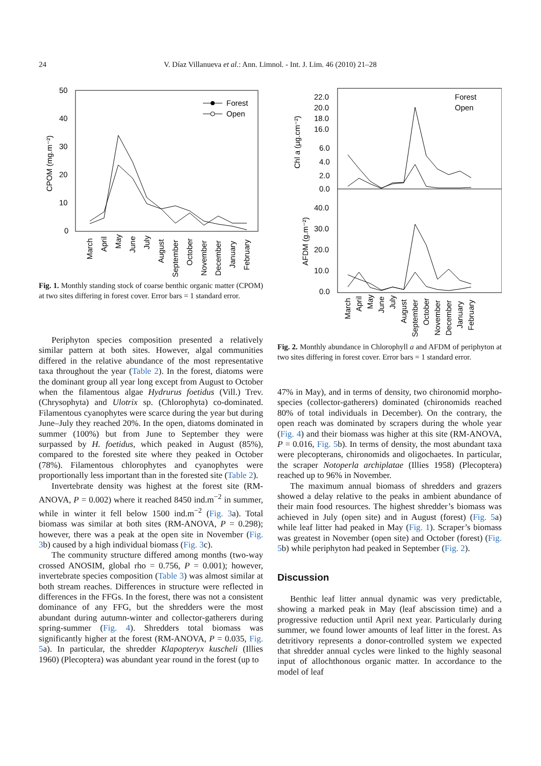24
V. Díaz Villanueva et al.: Ann. Limnol. - Int. J. Lim. 46 (2010) 21–28
50
40
30
20
10
0
CPOM (mg.m⁻²)
Forest
Open
March
April
May
June
July
August
September
October
November
December
January
February
Fig. 1. Monthly standing stock of coarse benthic organic matter (CPOM) at two sites differing in forest cover. Error bars = 1 standard error.
22.0
20.0
18.0
16.0
6.0
4.0
2.0
0.0
40.0
30.0
20.0
10.0
0.0
Chl a (µg.cm⁻²)
AFDM (g.m⁻²)
Forest
Open
March
April
May
June
July
August
September
October
November
December
January
February
Fig. 2. Monthly abundance in Chlorophyll a and AFDM of periphyton at two sites differing in forest cover. Error bars = 1 standard error.
Periphyton species composition presented a relatively similar pattern at both sites. However, algal communities differed in the relative abundance of the most representative taxa throughout the year (Table 2). In the forest, diatoms were the dominant group all year long except from August to October when the filamentous algae Hydrurus foetidus (Vill.) Trev. (Chrysophyta) and Ulotrix sp. (Chlorophyta) co-dominated. Filamentous cyanophytes were scarce during the year but during June–July they reached 20%. In the open, diatoms dominated in summer (100%) but from June to September they were surpassed by H. foetidus, which peaked in August (85%), compared to the forested site where they peaked in October (78%). Filamentous chlorophytes and cyanophytes were proportionally less important than in the forested site (Table 2).
Invertebrate density was highest at the forest site (RM-ANOVA, P = 0.002) where it reached 8450 ind.m<sup>−2</sup> in summer, while in winter it fell below 1500 ind.m<sup>−2</sup> (Fig. 3a). Total biomass was similar at both sites (RM-ANOVA, P = 0.298); however, there was a peak at the open site in November (Fig. 3b) caused by a high individual biomass (Fig. 3c).
The community structure differed among months (two-way crossed ANOSIM, global rho = 0.756, P = 0.001); however, invertebrate species composition (Table 3) was almost similar at both stream reaches. Differences in structure were reflected in differences in the FFGs. In the forest, there was not a consistent dominance of any FFG, but the shredders were the most abundant during autumn-winter and collector-gatherers during spring-summer (Fig. 4). Shredders total biomass was significantly higher at the forest (RM-ANOVA, P = 0.035, Fig. 5a). In particular, the shredder Klapopteryx kuscheli (Illies 1960) (Plecoptera) was abundant year round in the forest (up to
47% in May), and in terms of density, two chironomid morpho-species (collector-gatherers) dominated (chironomids reached 80% of total individuals in December). On the contrary, the open reach was dominated by scrapers during the whole year (Fig. 4) and their biomass was higher at this site (RM-ANOVA, P = 0.016, Fig. 5b). In terms of density, the most abundant taxa were plecopterans, chironomids and oligochaetes. In particular, the scraper Notoperla archiplatae (Illies 1958) (Plecoptera) reached up to 96% in November.
The maximum annual biomass of shredders and grazers showed a delay relative to the peaks in ambient abundance of their main food resources. The highest shredder’s biomass was achieved in July (open site) and in August (forest) (Fig. 5a) while leaf litter had peaked in May (Fig. 1). Scraper’s biomass was greatest in November (open site) and October (forest) (Fig. 5b) while periphyton had peaked in September (Fig. 2).
Discussion
Benthic leaf litter annual dynamic was very predictable, showing a marked peak in May (leaf abscission time) and a progressive reduction until April next year. Particularly during summer, we found lower amounts of leaf litter in the forest. As detritivory represents a donor-controlled system we expected that shredder annual cycles were linked to the highly seasonal input of allochthonous organic matter. In accordance to the model of leaf